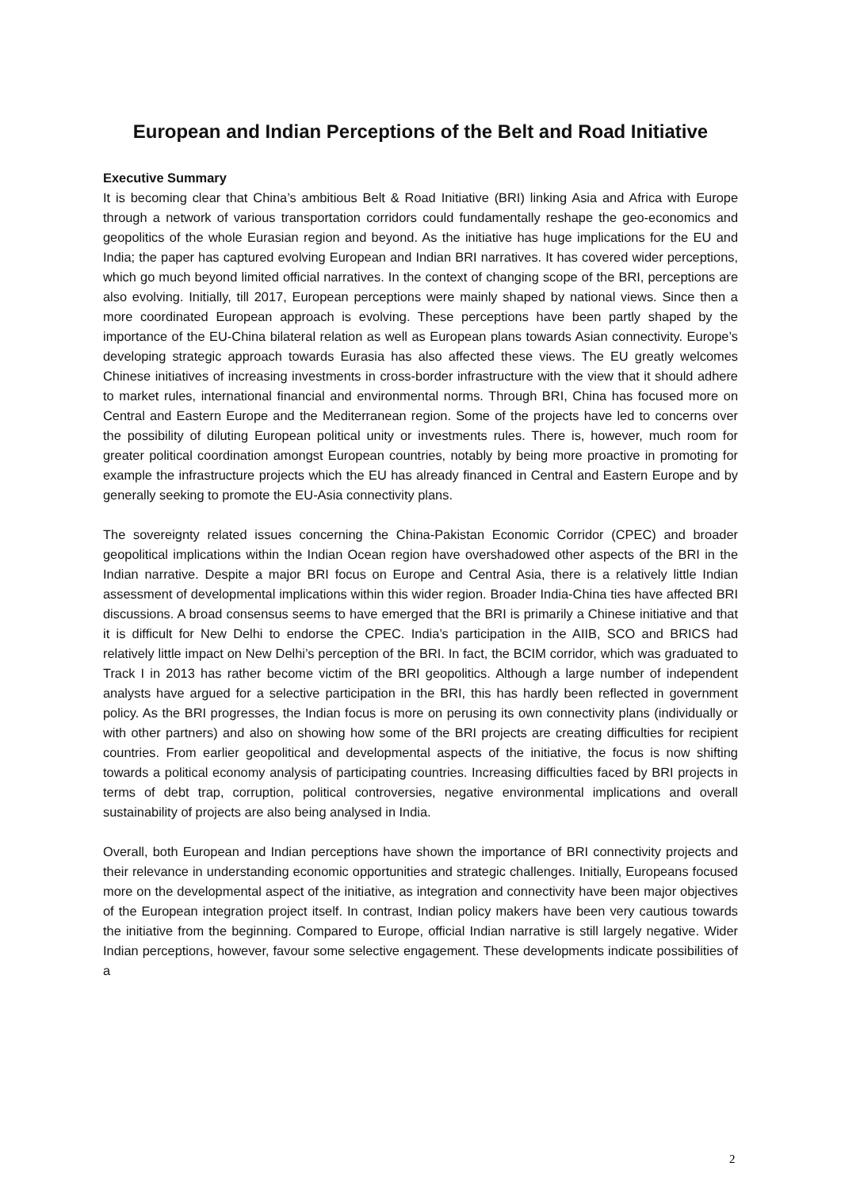European and Indian Perceptions of the Belt and Road Initiative
Executive Summary
It is becoming clear that China’s ambitious Belt & Road Initiative (BRI) linking Asia and Africa with Europe through a network of various transportation corridors could fundamentally reshape the geo-economics and geopolitics of the whole Eurasian region and beyond. As the initiative has huge implications for the EU and India; the paper has captured evolving European and Indian BRI narratives. It has covered wider perceptions, which go much beyond limited official narratives. In the context of changing scope of the BRI, perceptions are also evolving. Initially, till 2017, European perceptions were mainly shaped by national views. Since then a more coordinated European approach is evolving. These perceptions have been partly shaped by the importance of the EU-China bilateral relation as well as European plans towards Asian connectivity. Europe’s developing strategic approach towards Eurasia has also affected these views. The EU greatly welcomes Chinese initiatives of increasing investments in cross-border infrastructure with the view that it should adhere to market rules, international financial and environmental norms. Through BRI, China has focused more on Central and Eastern Europe and the Mediterranean region. Some of the projects have led to concerns over the possibility of diluting European political unity or investments rules. There is, however, much room for greater political coordination amongst European countries, notably by being more proactive in promoting for example the infrastructure projects which the EU has already financed in Central and Eastern Europe and by generally seeking to promote the EU-Asia connectivity plans.
The sovereignty related issues concerning the China-Pakistan Economic Corridor (CPEC) and broader geopolitical implications within the Indian Ocean region have overshadowed other aspects of the BRI in the Indian narrative. Despite a major BRI focus on Europe and Central Asia, there is a relatively little Indian assessment of developmental implications within this wider region. Broader India-China ties have affected BRI discussions. A broad consensus seems to have emerged that the BRI is primarily a Chinese initiative and that it is difficult for New Delhi to endorse the CPEC. India’s participation in the AIIB, SCO and BRICS had relatively little impact on New Delhi’s perception of the BRI. In fact, the BCIM corridor, which was graduated to Track I in 2013 has rather become victim of the BRI geopolitics. Although a large number of independent analysts have argued for a selective participation in the BRI, this has hardly been reflected in government policy. As the BRI progresses, the Indian focus is more on perusing its own connectivity plans (individually or with other partners) and also on showing how some of the BRI projects are creating difficulties for recipient countries. From earlier geopolitical and developmental aspects of the initiative, the focus is now shifting towards a political economy analysis of participating countries. Increasing difficulties faced by BRI projects in terms of debt trap, corruption, political controversies, negative environmental implications and overall sustainability of projects are also being analysed in India.
Overall, both European and Indian perceptions have shown the importance of BRI connectivity projects and their relevance in understanding economic opportunities and strategic challenges. Initially, Europeans focused more on the developmental aspect of the initiative, as integration and connectivity have been major objectives of the European integration project itself. In contrast, Indian policy makers have been very cautious towards the initiative from the beginning. Compared to Europe, official Indian narrative is still largely negative. Wider Indian perceptions, however, favour some selective engagement. These developments indicate possibilities of a
2